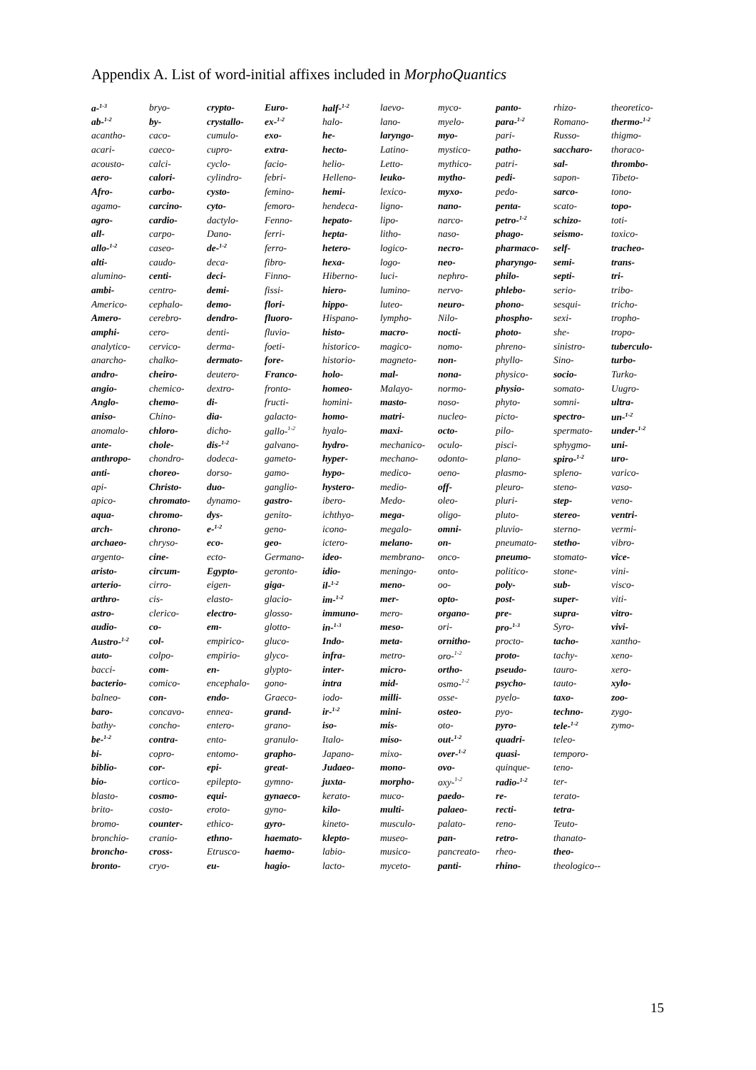Appendix A. List of word-initial affixes included in MorphoQuantics
| a-<sup>1-3</sup> | bryo- | crypto- | Euro- | half-<sup>1-2</sup> | laevo- | myco- | panto- | rhizo- | theoretico- |
| ab-<sup>1-2</sup> | by- | crystallo- | ex-<sup>1-2</sup> | halo- | lano- | myelo- | para-<sup>1-2</sup> | Romano- | thermo-<sup>1-2</sup> |
| acantho- | caco- | cumulo- | exo- | he- | laryngo- | myo- | pari- | Russo- | thigmo- |
| acari- | caeco- | cupro- | extra- | hecto- | Latino- | mystico- | patho- | saccharo- | thoraco- |
| acousto- | calci- | cyclo- | facio- | helio- | Letto- | mythico- | patri- | sal- | thrombo- |
| aero- | calori- | cylindro- | febri- | Helleno- | leuko- | mytho- | pedi- | sapon- | Tibeto- |
| Afro- | carbo- | cysto- | femino- | hemi- | lexico- | myxo- | pedo- | sarco- | tono- |
| agamo- | carcino- | cyto- | femoro- | hendeca- | ligno- | nano- | penta- | scato- | topo- |
| agro- | cardio- | dactylo- | Fenno- | hepato- | lipo- | narco- | petro-<sup>1-2</sup> | schizo- | toti- |
| all- | carpo- | Dano- | ferri- | hepta- | litho- | naso- | phago- | seismo- | toxico- |
| allo-<sup>1-2</sup> | caseo- | de-<sup>1-2</sup> | ferro- | hetero- | logico- | necro- | pharmaco- | self- | tracheo- |
| alti- | caudo- | deca- | fibro- | hexa- | logo- | neo- | pharyngo- | semi- | trans- |
| alumino- | centi- | deci- | Finno- | Hiberno- | luci- | nephro- | philo- | septi- | tri- |
| ambi- | centro- | demi- | fissi- | hiero- | lumino- | nervo- | phlebo- | serio- | tribo- |
| Americo- | cephalo- | demo- | flori- | hippo- | luteo- | neuro- | phono- | sesqui- | tricho- |
| Amero- | cerebro- | dendro- | fluoro- | Hispano- | lympho- | Nilo- | phospho- | sexi- | tropho- |
| amphi- | cero- | denti- | fluvio- | histo- | macro- | nocti- | photo- | she- | tropo- |
| analytico- | cervico- | derma- | foeti- | historico- | magico- | nomo- | phreno- | sinistro- | tuberculo- |
| anarcho- | chalko- | dermato- | fore- | historio- | magneto- | non- | phyllo- | Sino- | turbo- |
| andro- | cheiro- | deutero- | Franco- | holo- | mal- | nona- | physico- | socio- | Turko- |
| angio- | chemico- | dextro- | fronto- | homeo- | Malayo- | normo- | physio- | somato- | Uugro- |
| Anglo- | chemo- | di- | fructi- | homini- | masto- | noso- | phyto- | somni- | ultra- |
| aniso- | Chino- | dia- | galacto- | homo- | matri- | nucleo- | picto- | spectro- | un-<sup>1-2</sup> |
| anomalo- | chloro- | dicho- | gallo-<sup>1-2</sup> | hyalo- | maxi- | octo- | pilo- | spermato- | under-<sup>1-2</sup> |
| ante- | chole- | dis-<sup>1-2</sup> | galvano- | hydro- | mechanico- | oculo- | pisci- | sphygmo- | uni- |
| anthropo- | chondro- | dodeca- | gameto- | hyper- | mechano- | odonto- | plano- | spiro-<sup>1-2</sup> | uro- |
| anti- | choreo- | dorso- | gamo- | hypo- | medico- | oeno- | plasmo- | spleno- | varico- |
| api- | Christo- | duo- | ganglio- | hystero- | medio- | off- | pleuro- | steno- | vaso- |
| apico- | chromato- | dynamo- | gastro- | ibero- | Medo- | oleo- | pluri- | step- | veno- |
| aqua- | chromo- | dys- | genito- | ichthyo- | mega- | oligo- | pluto- | stereo- | ventri- |
| arch- | chrono- | e-<sup>1-2</sup> | geno- | icono- | megalo- | omni- | pluvio- | sterno- | vermi- |
| archaeo- | chryso- | eco- | geo- | ictero- | melano- | on- | pneumato- | stetho- | vibro- |
| argento- | cine- | ecto- | Germano- | ideo- | membrano- | onco- | pneumo- | stomato- | vice- |
| aristo- | circum- | Egypto- | geronto- | idio- | meningo- | onto- | politico- | stone- | vini- |
| arterio- | cirro- | eigen- | giga- | il-<sup>1-2</sup> | meno- | oo- | poly- | sub- | visco- |
| arthro- | cis- | elasto- | glacio- | im-<sup>1-2</sup> | mer- | opto- | post- | super- | viti- |
| astro- | clerico- | electro- | glosso- | immuno- | mero- | organo- | pre- | supra- | vitro- |
| audio- | co- | em- | glotto- | in-<sup>1-3</sup> | meso- | ori- | pro-<sup>1-3</sup> | Syro- | vivi- |
| Austro-<sup>1-2</sup> | col- | empirico- | gluco- | Indo- | meta- | ornitho- | procto- | tacho- | xantho- |
| auto- | colpo- | empirio- | glyco- | infra- | metro- | oro-<sup>1-2</sup> | proto- | tachy- | xeno- |
| bacci- | com- | en- | glypto- | inter- | micro- | ortho- | pseudo- | tauro- | xero- |
| bacterio- | comico- | encephalo- | gono- | intra | mid- | osmo-<sup>1-2</sup> | psycho- | tauto- | xylo- |
| balneo- | con- | endo- | Graeco- | iodo- | milli- | osse- | pyelo- | taxo- | zoo- |
| baro- | concavo- | ennea- | grand- | ir-<sup>1-2</sup> | mini- | osteo- | pyo- | techno- | zygo- |
| bathy- | concho- | entero- | grano- | iso- | mis- | oto- | pyro- | tele-<sup>1-2</sup> | zymo- |
| be-<sup>1-2</sup> | contra- | ento- | granulo- | Italo- | miso- | out-<sup>1-2</sup> | quadri- | teleo- | |
| bi- | copro- | entomo- | grapho- | Japano- | mixo- | over-<sup>1-2</sup> | quasi- | temporo- | |
| biblio- | cor- | epi- | great- | Judaeo- | mono- | ovo- | quinque- | teno- | |
| bio- | cortico- | epilepto- | gymno- | juxta- | morpho- | oxy-<sup>1-2</sup> | radio-<sup>1-2</sup> | ter- | |
| blasto- | cosmo- | equi- | gynaeco- | kerato- | muco- | paedo- | re- | terato- | |
| brito- | costo- | eroto- | gyno- | kilo- | multi- | palaeo- | recti- | tetra- | |
| bromo- | counter- | ethico- | gyro- | kineto- | musculo- | palato- | reno- | Teuto- | |
| bronchio- | cranio- | ethno- | haemato- | klepto- | museo- | pan- | retro- | thanato- | |
| broncho- | cross- | Etrusco- | haemo- | labio- | musico- | pancreato- | rheo- | theo- | |
| bronto- | cryo- | eu- | hagio- | lacto- | myceto- | panti- | rhino- | theologico-- | |
15